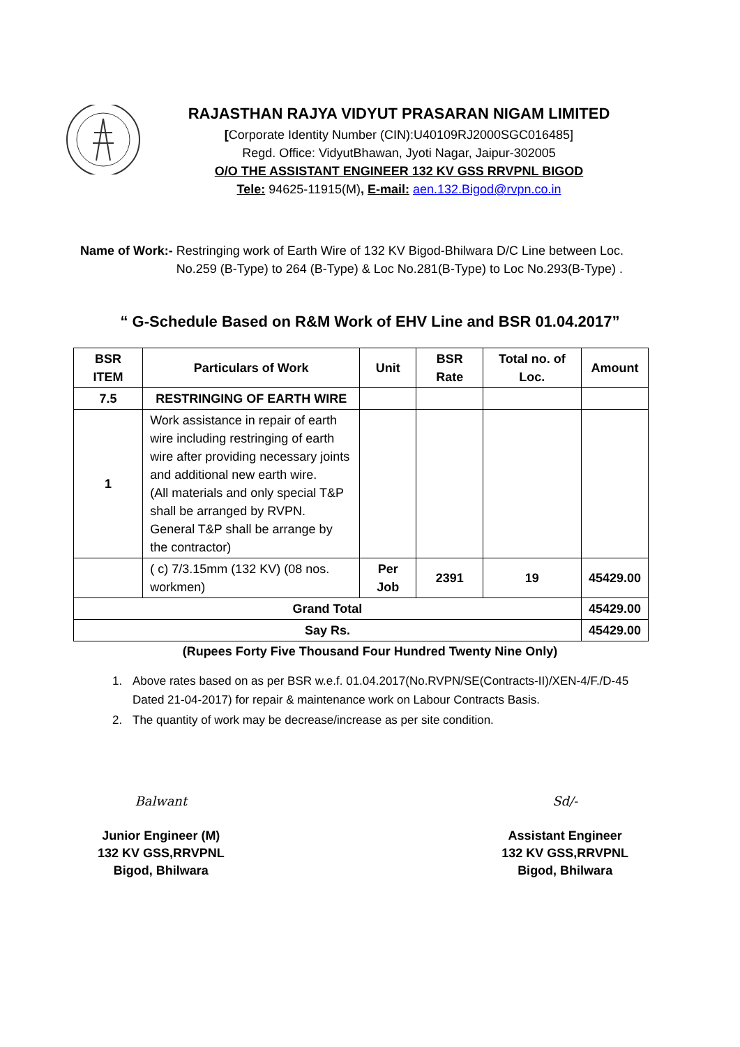RAJASTHAN RAJYA VIDYUT PRASARAN NIGAM LIMITED
[Corporate Identity Number (CIN):U40109RJ2000SGC016485]
Regd. Office: VidyutBhawan, Jyoti Nagar, Jaipur-302005
O/O THE ASSISTANT ENGINEER 132 KV GSS RRVPNL BIGOD
Tele: 94625-11915(M), E-mail: aen.132.Bigod@rvpn.co.in
Name of Work:- Restringing work of Earth Wire of 132 KV Bigod-Bhilwara D/C Line between Loc. No.259 (B-Type) to 264 (B-Type) & Loc No.281(B-Type) to Loc No.293(B-Type) .
“ G-Schedule Based on R&M Work of EHV Line and BSR 01.04.2017”
| BSR ITEM | Particulars of Work | Unit | BSR Rate | Total no. of Loc. | Amount |
| --- | --- | --- | --- | --- | --- |
| 7.5 | RESTRINGING OF EARTH WIRE | | | | |
| 1 | Work assistance in repair of earth wire including restringing of earth wire after providing necessary joints and additional new earth wire. (All materials and only special T&P shall be arranged by RVPN. General T&P shall be arrange by the contractor) | | | | |
| | ( c) 7/3.15mm (132 KV) (08 nos. workmen) | Per Job | 2391 | 19 | 45429.00 |
| Grand Total | | | | | 45429.00 |
| Say Rs. | | | | | 45429.00 |
(Rupees Forty Five Thousand Four Hundred Twenty Nine Only)
1. Above rates based on as per BSR w.e.f. 01.04.2017(No.RVPN/SE(Contracts-II)/XEN-4/F./D-45 Dated 21-04-2017) for repair & maintenance work on Labour Contracts Basis.
2. The quantity of work may be decrease/increase as per site condition.
Balwant
Junior Engineer (M)
132 KV GSS,RRVPNL
Bigod, Bhilwara
Sd/-
Assistant Engineer
132 KV GSS,RRVPNL
Bigod, Bhilwara